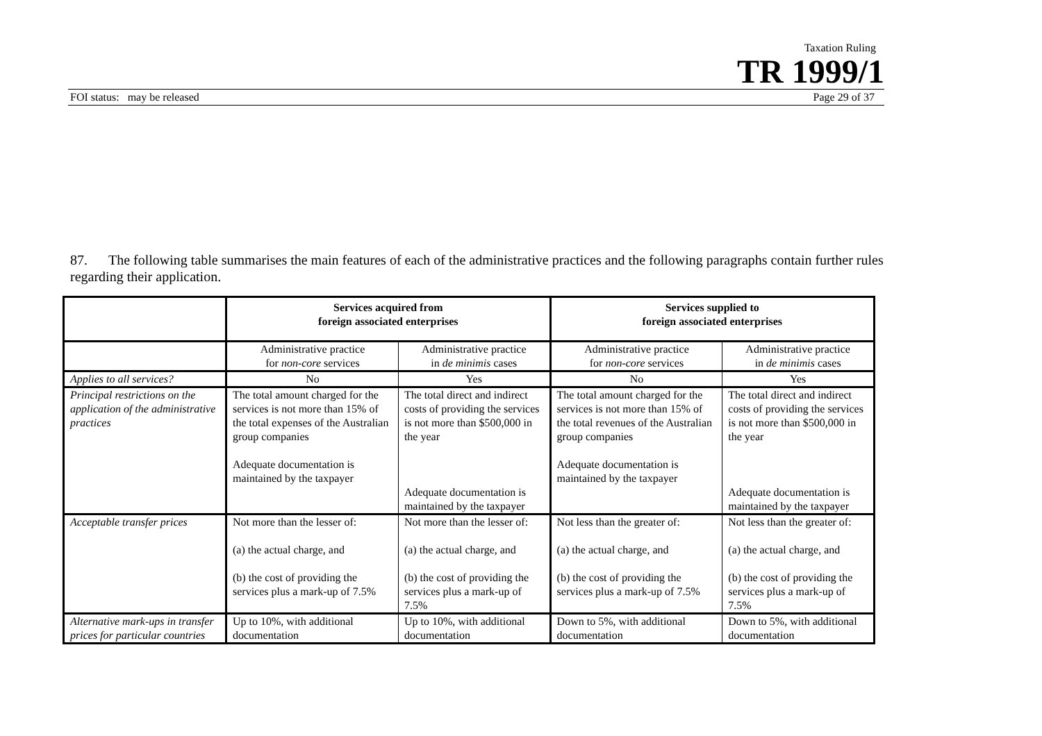Taxation Ruling
TR 1999/1
FOI status: may be released Page 29 of 37
87. The following table summarises the main features of each of the administrative practices and the following paragraphs contain further rules regarding their application.
| | Services acquired from foreign associated enterprises | | Services supplied to foreign associated enterprises | |
| | Administrative practice for non-core services | Administrative practice in de minimis cases | Administrative practice for non-core services | Administrative practice in de minimis cases |
| Applies to all services? | No | Yes | No | Yes |
| Principal restrictions on the application of the administrative practices | The total amount charged for the services is not more than 15% of the total expenses of the Australian group companies Adequate documentation is maintained by the taxpayer | The total direct and indirect costs of providing the services is not more than $500,000 in the year Adequate documentation is maintained by the taxpayer | The total amount charged for the services is not more than 15% of the total revenues of the Australian group companies Adequate documentation is maintained by the taxpayer | The total direct and indirect costs of providing the services is not more than $500,000 in the year Adequate documentation is maintained by the taxpayer |
| Acceptable transfer prices | Not more than the lesser of: (a) the actual charge, and (b) the cost of providing the services plus a mark-up of 7.5% | Not more than the lesser of: (a) the actual charge, and (b) the cost of providing the services plus a mark-up of 7.5% | Not less than the greater of: (a) the actual charge, and (b) the cost of providing the services plus a mark-up of 7.5% | Not less than the greater of: (a) the actual charge, and (b) the cost of providing the services plus a mark-up of 7.5% |
| Alternative mark-ups in transfer prices for particular countries | Up to 10%, with additional documentation | Up to 10%, with additional documentation | Down to 5%, with additional documentation | Down to 5%, with additional documentation |